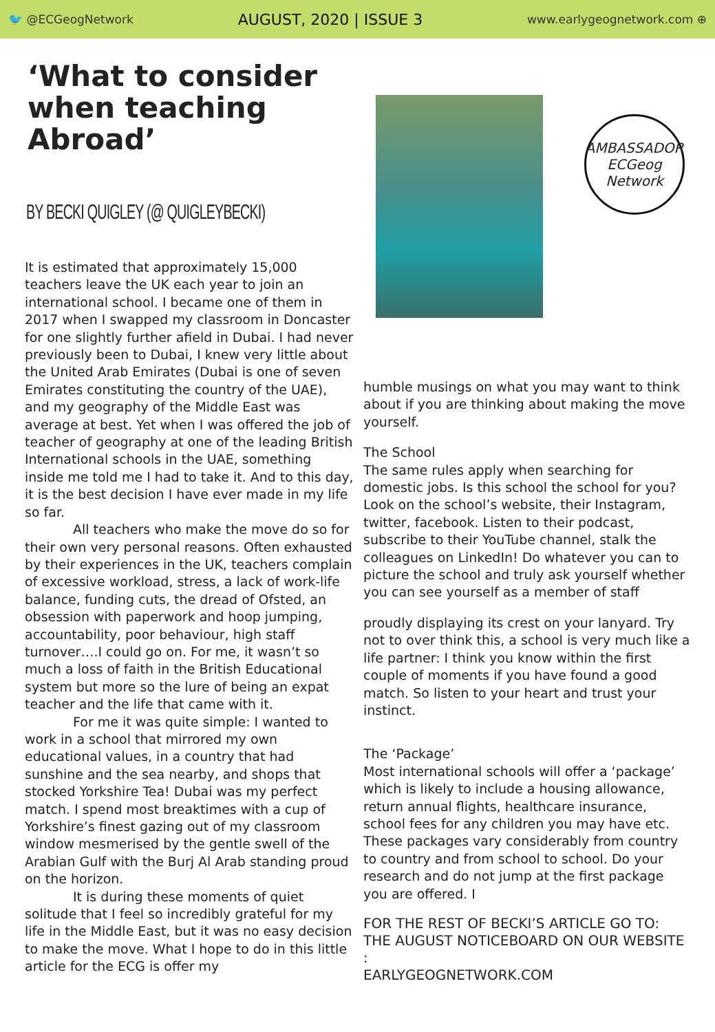🐦 @ECGeogNetwork AUGUST, 2020 | ISSUE 3 www.earlygeognetwork.com ⊕
‘What to consider when teaching Abroad’
BY BECKI QUIGLEY (@ QUIGLEYBECKI)
It is estimated that approximately 15,000 teachers leave the UK each year to join an international school. I became one of them in 2017 when I swapped my classroom in Doncaster for one slightly further afield in Dubai. I had never previously been to Dubai, I knew very little about the United Arab Emirates (Dubai is one of seven Emirates constituting the country of the UAE), and my geography of the Middle East was average at best. Yet when I was offered the job of teacher of geography at one of the leading British International schools in the UAE, something inside me told me I had to take it. And to this day, it is the best decision I have ever made in my life so far.
All teachers who make the move do so for their own very personal reasons. Often exhausted by their experiences in the UK, teachers complain of excessive workload, stress, a lack of work-life balance, funding cuts, the dread of Ofsted, an obsession with paperwork and hoop jumping, accountability, poor behaviour, high staff turnover….I could go on. For me, it wasn’t so much a loss of faith in the British Educational system but more so the lure of being an expat teacher and the life that came with it.
For me it was quite simple: I wanted to work in a school that mirrored my own educational values, in a country that had sunshine and the sea nearby, and shops that stocked Yorkshire Tea! Dubai was my perfect match. I spend most breaktimes with a cup of Yorkshire’s finest gazing out of my classroom window mesmerised by the gentle swell of the Arabian Gulf with the Burj Al Arab standing proud on the horizon.
It is during these moments of quiet solitude that I feel so incredibly grateful for my life in the Middle East, but it was no easy decision to make the move. What I hope to do in this little article for the ECG is offer my
AMBASSADOR
ECGeog Network
humble musings on what you may want to think about if you are thinking about making the move yourself.
The School
The same rules apply when searching for domestic jobs. Is this school the school for you? Look on the school’s website, their Instagram, twitter, facebook. Listen to their podcast, subscribe to their YouTube channel, stalk the colleagues on LinkedIn! Do whatever you can to picture the school and truly ask yourself whether you can see yourself as a member of staff
proudly displaying its crest on your lanyard. Try not to over think this, a school is very much like a life partner: I think you know within the first couple of moments if you have found a good match. So listen to your heart and trust your instinct.
The ‘Package’
Most international schools will offer a ‘package’ which is likely to include a housing allowance, return annual flights, healthcare insurance, school fees for any children you may have etc. These packages vary considerably from country to country and from school to school. Do your research and do not jump at the first package you are offered. I
FOR THE REST OF BECKI’S ARTICLE GO TO:
THE AUGUST NOTICEBOARD ON OUR WEBSITE :
EARLYGEOGNETWORK.COM